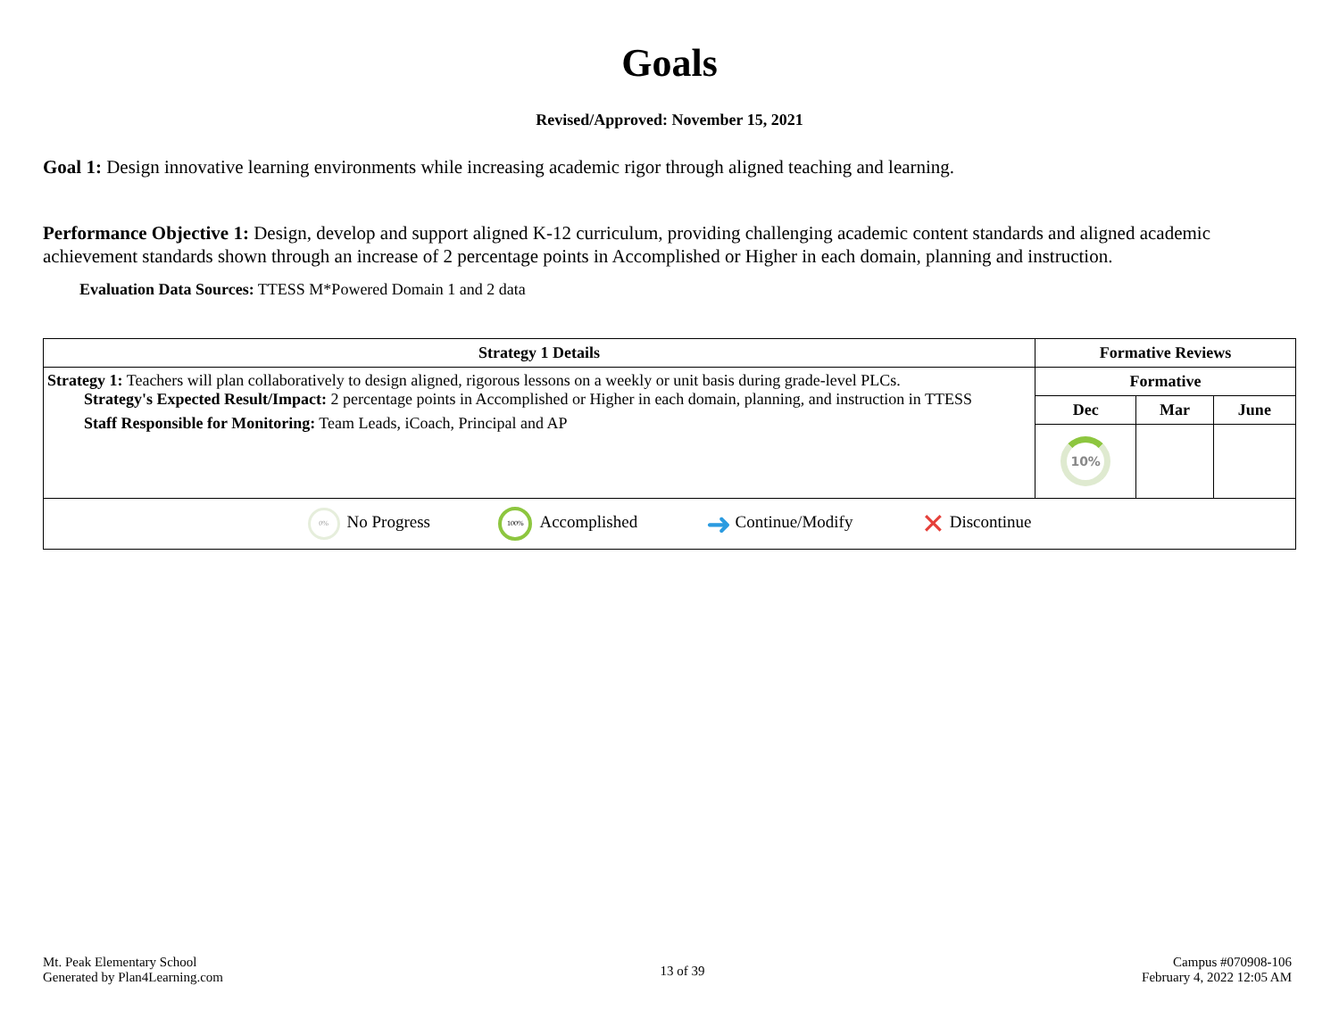Goals
Revised/Approved: November 15, 2021
Goal 1: Design innovative learning environments while increasing academic rigor through aligned teaching and learning.
Performance Objective 1: Design, develop and support aligned K-12 curriculum, providing challenging academic content standards and aligned academic achievement standards shown through an increase of 2 percentage points in Accomplished or Higher in each domain, planning and instruction.
Evaluation Data Sources: TTESS M*Powered Domain 1 and 2 data
| Strategy 1 Details | Formative Reviews | | |
| --- | --- | --- | --- |
| Strategy 1: Teachers will plan collaboratively to design aligned, rigorous lessons on a weekly or unit basis during grade-level PLCs. Strategy's Expected Result/Impact: 2 percentage points in Accomplished or Higher in each domain, planning, and instruction in TTESS Staff Responsible for Monitoring: Team Leads, iCoach, Principal and AP | Formative | | |
| | Dec | Mar | June |
| | 10% | | |
| 0% No Progress 100% Accomplished ➜ Continue/Modify ✕ Discontinue | | | |
Mt. Peak Elementary School
Generated by Plan4Learning.com
13 of 39
Campus #070908-106
February 4, 2022 12:05 AM